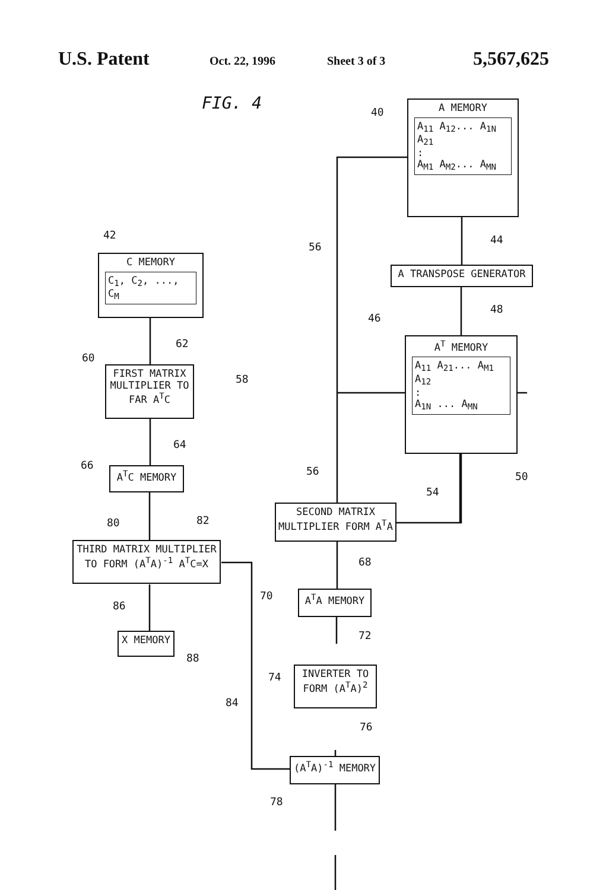U.S. Patent Oct. 22, 1996 Sheet 3 of 3 5,567,625
FIG. 4
A MEMORY
A<sub>11</sub> A<sub>12</sub>... A<sub>1N</sub>
A<sub>21</sub>
:
A<sub>M1</sub> A<sub>M2</sub>... A<sub>MN</sub>
40
44
A TRANSPOSE GENERATOR
46
48
A<sup>T</sup> MEMORY
A<sub>11</sub> A<sub>21</sub>... A<sub>M1</sub>
A<sub>12</sub>
:
A<sub>1N</sub> ... A<sub>MN</sub>
50
56
42
C MEMORY
C<sub>1</sub>, C<sub>2</sub>, ..., C<sub>M</sub>
62
60
FIRST MATRIX MULTIPLIER TO FAR A<sup>T</sup>C
58
64
66 A<sup>T</sup>C MEMORY 56
54
SECOND MATRIX MULTIPLIER FORM A<sup>T</sup>A
80 82
THIRD MATRIX MULTIPLIER TO FORM (A<sup>T</sup>A)<sup>-1</sup> A<sup>T</sup>C=X
68
70 A<sup>T</sup>A MEMORY
86
X MEMORY
88
72
74
INVERTER TO FORM (A<sup>T</sup>A)<sup>2</sup>
84
76
(A<sup>T</sup>A)<sup>-1</sup> MEMORY
78